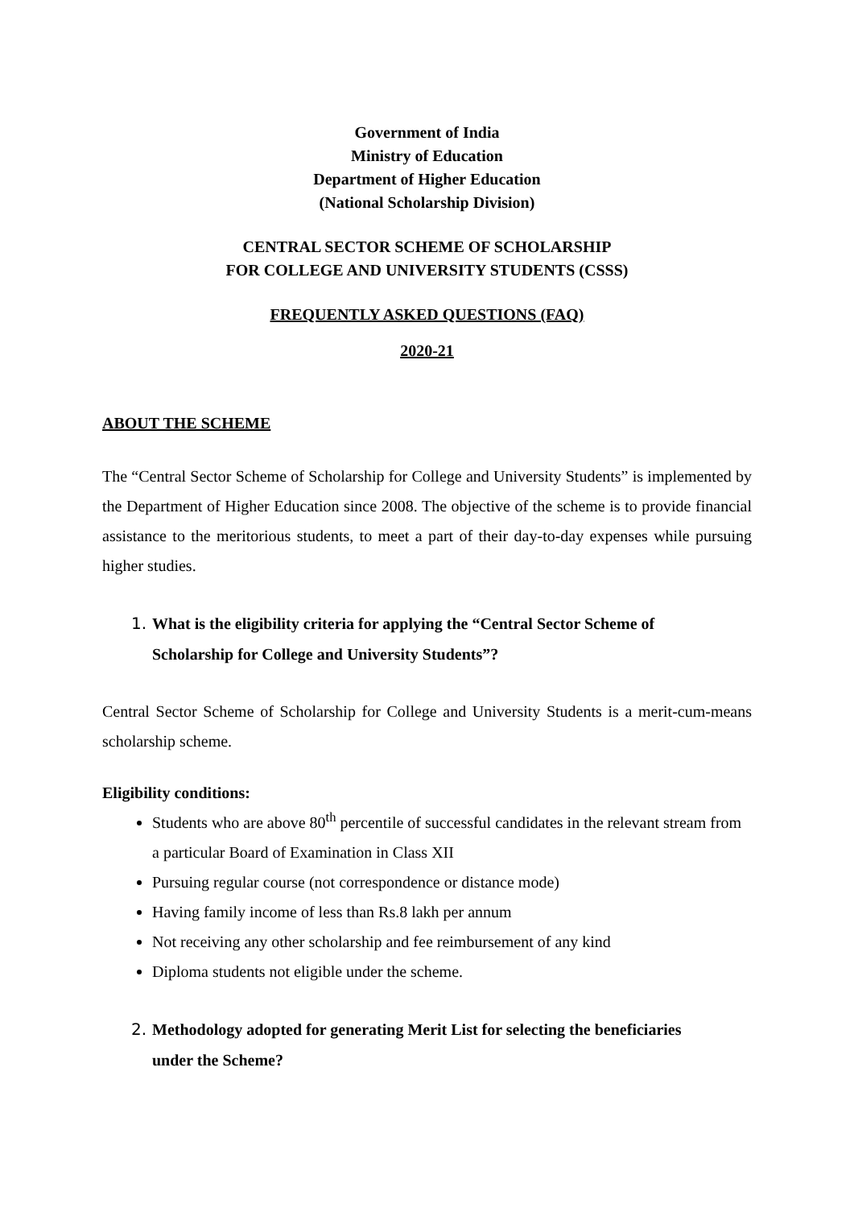Government of India
Ministry of Education
Department of Higher Education
(National Scholarship Division)
CENTRAL SECTOR SCHEME OF SCHOLARSHIP
FOR COLLEGE AND UNIVERSITY STUDENTS (CSSS)
FREQUENTLY ASKED QUESTIONS (FAQ)
2020-21
ABOUT THE SCHEME
The “Central Sector Scheme of Scholarship for College and University Students” is implemented by the Department of Higher Education since 2008. The objective of the scheme is to provide financial assistance to the meritorious students, to meet a part of their day-to-day expenses while pursuing higher studies.
1. What is the eligibility criteria for applying the “Central Sector Scheme of
Scholarship for College and University Students”?
Central Sector Scheme of Scholarship for College and University Students is a merit-cum-means scholarship scheme.
Eligibility conditions:
Students who are above 80<sup>th</sup> percentile of successful candidates in the relevant stream from a particular Board of Examination in Class XII
Pursuing regular course (not correspondence or distance mode)
Having family income of less than Rs.8 lakh per annum
Not receiving any other scholarship and fee reimbursement of any kind
Diploma students not eligible under the scheme.
2. Methodology adopted for generating Merit List for selecting the beneficiaries
under the Scheme?